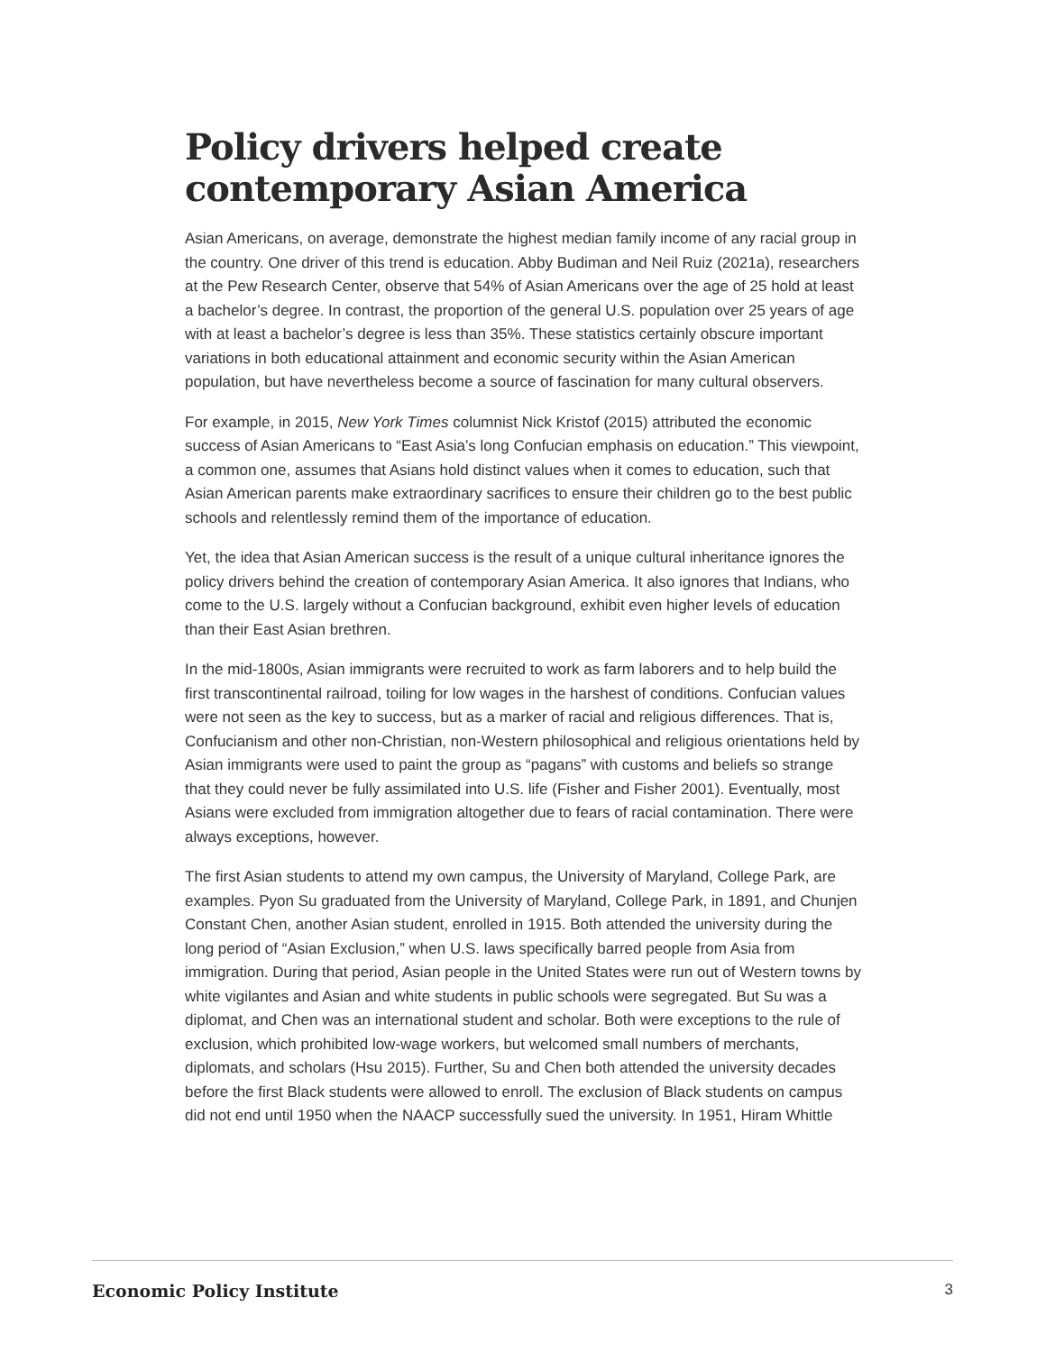Policy drivers helped create contemporary Asian America
Asian Americans, on average, demonstrate the highest median family income of any racial group in the country. One driver of this trend is education. Abby Budiman and Neil Ruiz (2021a), researchers at the Pew Research Center, observe that 54% of Asian Americans over the age of 25 hold at least a bachelor’s degree. In contrast, the proportion of the general U.S. population over 25 years of age with at least a bachelor’s degree is less than 35%. These statistics certainly obscure important variations in both educational attainment and economic security within the Asian American population, but have nevertheless become a source of fascination for many cultural observers.
For example, in 2015, New York Times columnist Nick Kristof (2015) attributed the economic success of Asian Americans to “East Asia’s long Confucian emphasis on education.” This viewpoint, a common one, assumes that Asians hold distinct values when it comes to education, such that Asian American parents make extraordinary sacrifices to ensure their children go to the best public schools and relentlessly remind them of the importance of education.
Yet, the idea that Asian American success is the result of a unique cultural inheritance ignores the policy drivers behind the creation of contemporary Asian America. It also ignores that Indians, who come to the U.S. largely without a Confucian background, exhibit even higher levels of education than their East Asian brethren.
In the mid-1800s, Asian immigrants were recruited to work as farm laborers and to help build the first transcontinental railroad, toiling for low wages in the harshest of conditions. Confucian values were not seen as the key to success, but as a marker of racial and religious differences. That is, Confucianism and other non-Christian, non-Western philosophical and religious orientations held by Asian immigrants were used to paint the group as “pagans” with customs and beliefs so strange that they could never be fully assimilated into U.S. life (Fisher and Fisher 2001). Eventually, most Asians were excluded from immigration altogether due to fears of racial contamination. There were always exceptions, however.
The first Asian students to attend my own campus, the University of Maryland, College Park, are examples. Pyon Su graduated from the University of Maryland, College Park, in 1891, and Chunjen Constant Chen, another Asian student, enrolled in 1915. Both attended the university during the long period of “Asian Exclusion,” when U.S. laws specifically barred people from Asia from immigration. During that period, Asian people in the United States were run out of Western towns by white vigilantes and Asian and white students in public schools were segregated. But Su was a diplomat, and Chen was an international student and scholar. Both were exceptions to the rule of exclusion, which prohibited low-wage workers, but welcomed small numbers of merchants, diplomats, and scholars (Hsu 2015). Further, Su and Chen both attended the university decades before the first Black students were allowed to enroll. The exclusion of Black students on campus did not end until 1950 when the NAACP successfully sued the university. In 1951, Hiram Whittle
Economic Policy Institute 3